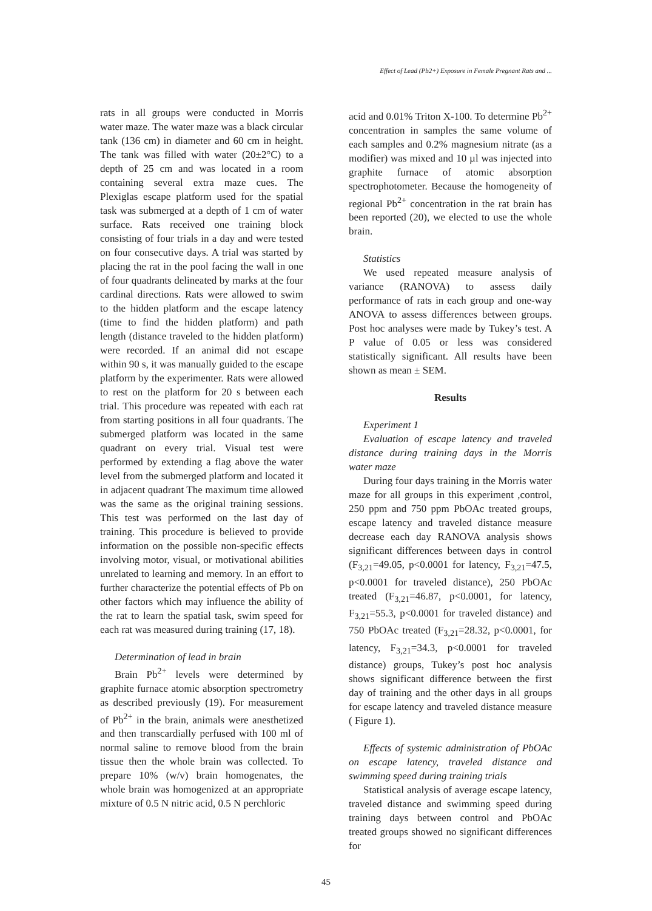Effect of Lead (Pb2+) Exposure in Female Pregnant Rats and ...
rats in all groups were conducted in Morris water maze. The water maze was a black circular tank (136 cm) in diameter and 60 cm in height. The tank was filled with water (20±2°C) to a depth of 25 cm and was located in a room containing several extra maze cues. The Plexiglas escape platform used for the spatial task was submerged at a depth of 1 cm of water surface. Rats received one training block consisting of four trials in a day and were tested on four consecutive days. A trial was started by placing the rat in the pool facing the wall in one of four quadrants delineated by marks at the four cardinal directions. Rats were allowed to swim to the hidden platform and the escape latency (time to find the hidden platform) and path length (distance traveled to the hidden platform) were recorded. If an animal did not escape within 90 s, it was manually guided to the escape platform by the experimenter. Rats were allowed to rest on the platform for 20 s between each trial. This procedure was repeated with each rat from starting positions in all four quadrants. The submerged platform was located in the same quadrant on every trial. Visual test were performed by extending a flag above the water level from the submerged platform and located it in adjacent quadrant The maximum time allowed was the same as the original training sessions. This test was performed on the last day of training. This procedure is believed to provide information on the possible non-specific effects involving motor, visual, or motivational abilities unrelated to learning and memory. In an effort to further characterize the potential effects of Pb on other factors which may influence the ability of the rat to learn the spatial task, swim speed for each rat was measured during training (17, 18).
Determination of lead in brain
Brain Pb<sup>2+</sup> levels were determined by graphite furnace atomic absorption spectrometry as described previously (19). For measurement of Pb<sup>2+</sup> in the brain, animals were anesthetized and then transcardially perfused with 100 ml of normal saline to remove blood from the brain tissue then the whole brain was collected. To prepare 10% (w/v) brain homogenates, the whole brain was homogenized at an appropriate mixture of 0.5 N nitric acid, 0.5 N perchloric
acid and 0.01% Triton X-100. To determine Pb<sup>2+</sup> concentration in samples the same volume of each samples and 0.2% magnesium nitrate (as a modifier) was mixed and 10 µl was injected into graphite furnace of atomic absorption spectrophotometer. Because the homogeneity of regional Pb<sup>2+</sup> concentration in the rat brain has been reported (20), we elected to use the whole brain.
Statistics
We used repeated measure analysis of variance (RANOVA) to assess daily performance of rats in each group and one-way ANOVA to assess differences between groups. Post hoc analyses were made by Tukey’s test. A P value of 0.05 or less was considered statistically significant. All results have been shown as mean ± SEM.
Results
Experiment 1
Evaluation of escape latency and traveled distance during training days in the Morris water maze
During four days training in the Morris water maze for all groups in this experiment ,control, 250 ppm and 750 ppm PbOAc treated groups, escape latency and traveled distance measure decrease each day RANOVA analysis shows significant differences between days in control (F<sub>3,21</sub>=49.05, p<0.0001 for latency, F<sub>3,21</sub>=47.5, p<0.0001 for traveled distance), 250 PbOAc treated (F<sub>3,21</sub>=46.87, p<0.0001, for latency, F<sub>3,21</sub>=55.3, p<0.0001 for traveled distance) and 750 PbOAc treated (F<sub>3,21</sub>=28.32, p<0.0001, for latency, F<sub>3,21</sub>=34.3, p<0.0001 for traveled distance) groups, Tukey’s post hoc analysis shows significant difference between the first day of training and the other days in all groups for escape latency and traveled distance measure ( Figure 1).
Effects of systemic administration of PbOAc on escape latency, traveled distance and swimming speed during training trials
Statistical analysis of average escape latency, traveled distance and swimming speed during training days between control and PbOAc treated groups showed no significant differences for
45